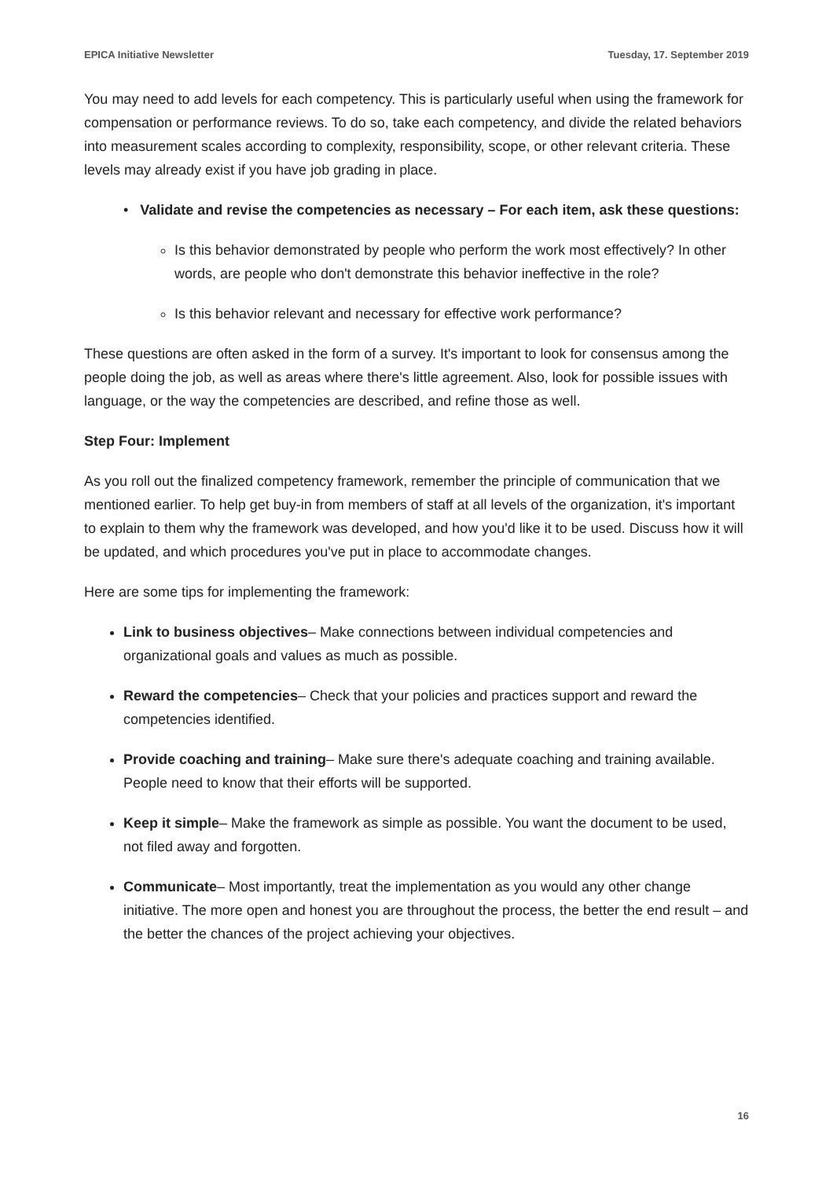EPICA Initiative Newsletter Tuesday, 17. September 2019
You may need to add levels for each competency. This is particularly useful when using the framework for compensation or performance reviews. To do so, take each competency, and divide the related behaviors into measurement scales according to complexity, responsibility, scope, or other relevant criteria. These levels may already exist if you have job grading in place.
• Validate and revise the competencies as necessary – For each item, ask these questions:
Is this behavior demonstrated by people who perform the work most effectively? In other words, are people who don't demonstrate this behavior ineffective in the role?
Is this behavior relevant and necessary for effective work performance?
These questions are often asked in the form of a survey. It's important to look for consensus among the people doing the job, as well as areas where there's little agreement. Also, look for possible issues with language, or the way the competencies are described, and refine those as well.
Step Four: Implement
As you roll out the finalized competency framework, remember the principle of communication that we mentioned earlier. To help get buy-in from members of staff at all levels of the organization, it's important to explain to them why the framework was developed, and how you'd like it to be used. Discuss how it will be updated, and which procedures you've put in place to accommodate changes.
Here are some tips for implementing the framework:
Link to business objectives– Make connections between individual competencies and organizational goals and values as much as possible.
Reward the competencies– Check that your policies and practices support and reward the competencies identified.
Provide coaching and training– Make sure there's adequate coaching and training available. People need to know that their efforts will be supported.
Keep it simple– Make the framework as simple as possible. You want the document to be used, not filed away and forgotten.
Communicate– Most importantly, treat the implementation as you would any other change initiative. The more open and honest you are throughout the process, the better the end result – and the better the chances of the project achieving your objectives.
16